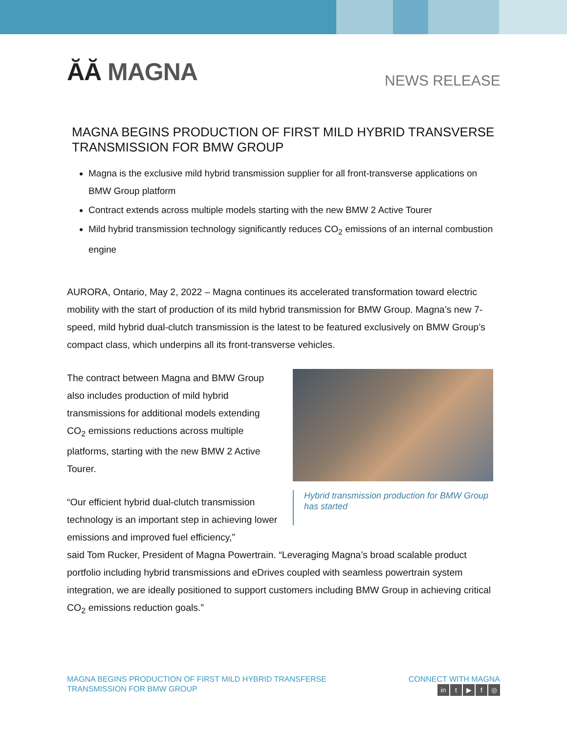ĂĂ MAGNA NEWS RELEASE
MAGNA BEGINS PRODUCTION OF FIRST MILD HYBRID TRANSVERSE TRANSMISSION FOR BMW GROUP
Magna is the exclusive mild hybrid transmission supplier for all front-transverse applications on BMW Group platform
Contract extends across multiple models starting with the new BMW 2 Active Tourer
Mild hybrid transmission technology significantly reduces CO<sub>2</sub> emissions of an internal combustion engine
AURORA, Ontario, May 2, 2022 – Magna continues its accelerated transformation toward electric mobility with the start of production of its mild hybrid transmission for BMW Group. Magna’s new 7-speed, mild hybrid dual-clutch transmission is the latest to be featured exclusively on BMW Group’s compact class, which underpins all its front-transverse vehicles.
The contract between Magna and BMW Group also includes production of mild hybrid transmissions for additional models extending CO<sub>2</sub> emissions reductions across multiple platforms, starting with the new BMW 2 Active Tourer.
“Our efficient hybrid dual-clutch transmission technology is an important step in achieving lower emissions and improved fuel efficiency,”
Hybrid transmission production for BMW Group has started
said Tom Rucker, President of Magna Powertrain. “Leveraging Magna’s broad scalable product portfolio including hybrid transmissions and eDrives coupled with seamless powertrain system integration, we are ideally positioned to support customers including BMW Group in achieving critical CO<sub>2</sub> emissions reduction goals.”
MAGNA BEGINS PRODUCTION OF FIRST MILD HYBRID TRANSFERSE
TRANSMISSION FOR BMW GROUP
CONNECT WITH MAGNA
in t ▶ f ◎